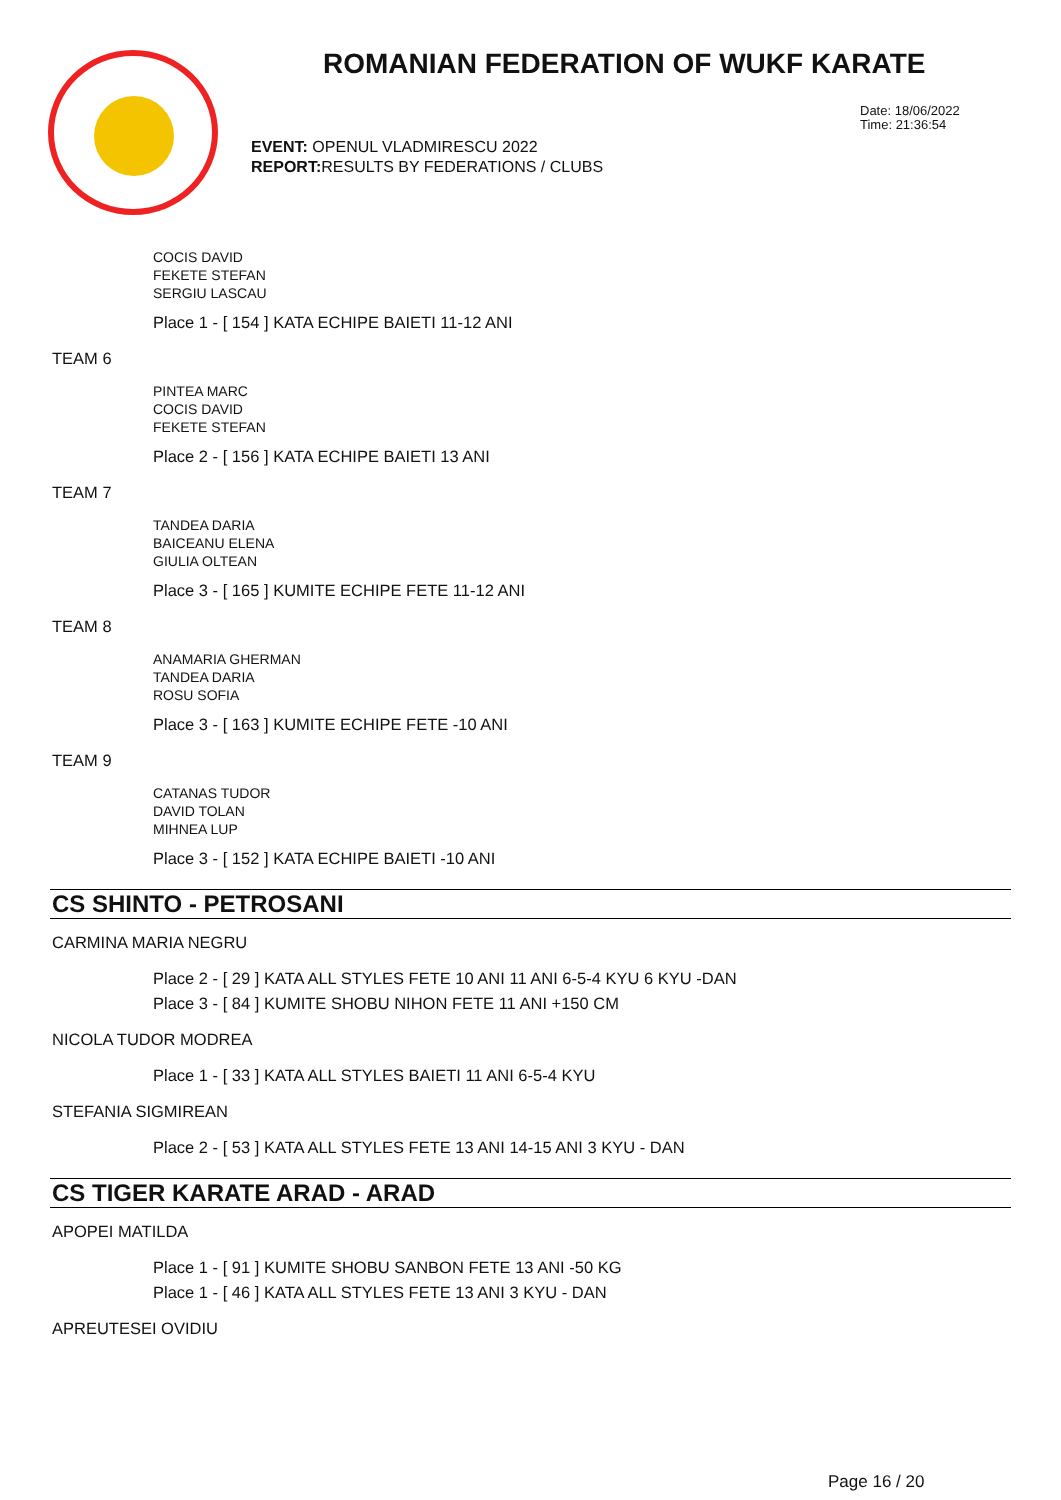ROMANIAN FEDERATION OF WUKF KARATE
Date: 18/06/2022
Time: 21:36:54
EVENT: OPENUL VLADMIRESCU 2022
REPORT: RESULTS BY FEDERATIONS / CLUBS
COCIS DAVID
FEKETE STEFAN
SERGIU LASCAU
Place 1 - [ 154 ] KATA ECHIPE BAIETI 11-12 ANI
TEAM 6
PINTEA MARC
COCIS DAVID
FEKETE STEFAN
Place 2 - [ 156 ] KATA ECHIPE BAIETI 13 ANI
TEAM 7
TANDEA DARIA
BAICEANU ELENA
GIULIA OLTEAN
Place 3 - [ 165 ] KUMITE ECHIPE FETE 11-12 ANI
TEAM 8
ANAMARIA GHERMAN
TANDEA DARIA
ROSU SOFIA
Place 3 - [ 163 ] KUMITE ECHIPE FETE -10 ANI
TEAM 9
CATANAS TUDOR
DAVID TOLAN
MIHNEA LUP
Place 3 - [ 152 ] KATA ECHIPE BAIETI -10 ANI
CS SHINTO - PETROSANI
CARMINA MARIA NEGRU
Place 2 - [ 29 ] KATA ALL STYLES FETE 10 ANI 11 ANI 6-5-4 KYU 6 KYU -DAN
Place 3 - [ 84 ] KUMITE SHOBU NIHON FETE 11 ANI +150 CM
NICOLA TUDOR MODREA
Place 1 - [ 33 ] KATA ALL STYLES BAIETI 11 ANI 6-5-4 KYU
STEFANIA SIGMIREAN
Place 2 - [ 53 ] KATA ALL STYLES FETE 13 ANI 14-15 ANI 3 KYU - DAN
CS TIGER KARATE ARAD - ARAD
APOPEI MATILDA
Place 1 - [ 91 ] KUMITE SHOBU SANBON FETE 13 ANI -50 KG
Place 1 - [ 46 ] KATA ALL STYLES FETE 13 ANI 3 KYU - DAN
APREUTESEI OVIDIU
Page 16 / 20